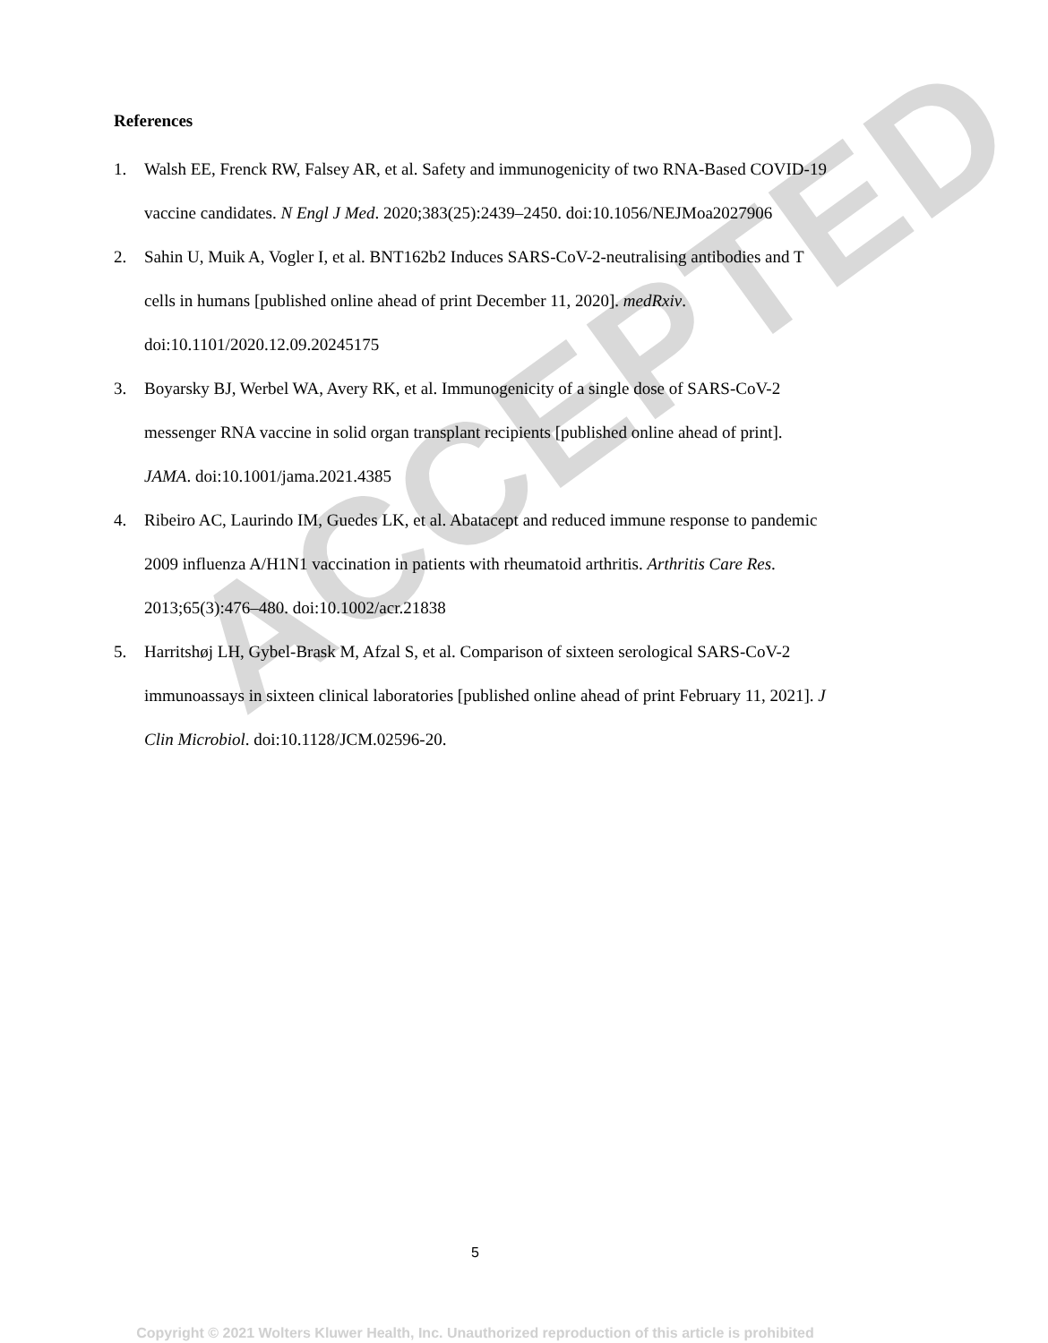ACCEPTED
References
1. Walsh EE, Frenck RW, Falsey AR, et al. Safety and immunogenicity of two RNA-Based COVID-19 vaccine candidates. N Engl J Med. 2020;383(25):2439–2450. doi:10.1056/NEJMoa2027906
2. Sahin U, Muik A, Vogler I, et al. BNT162b2 Induces SARS-CoV-2-neutralising antibodies and T cells in humans [published online ahead of print December 11, 2020]. medRxiv. doi:10.1101/2020.12.09.20245175
3. Boyarsky BJ, Werbel WA, Avery RK, et al. Immunogenicity of a single dose of SARS-CoV-2 messenger RNA vaccine in solid organ transplant recipients [published online ahead of print]. JAMA. doi:10.1001/jama.2021.4385
4. Ribeiro AC, Laurindo IM, Guedes LK, et al. Abatacept and reduced immune response to pandemic 2009 influenza A/H1N1 vaccination in patients with rheumatoid arthritis. Arthritis Care Res. 2013;65(3):476–480. doi:10.1002/acr.21838
5. Harritshøj LH, Gybel-Brask M, Afzal S, et al. Comparison of sixteen serological SARS-CoV-2 immunoassays in sixteen clinical laboratories [published online ahead of print February 11, 2021]. J Clin Microbiol. doi:10.1128/JCM.02596-20.
5
Copyright © 2021 Wolters Kluwer Health, Inc. Unauthorized reproduction of this article is prohibited